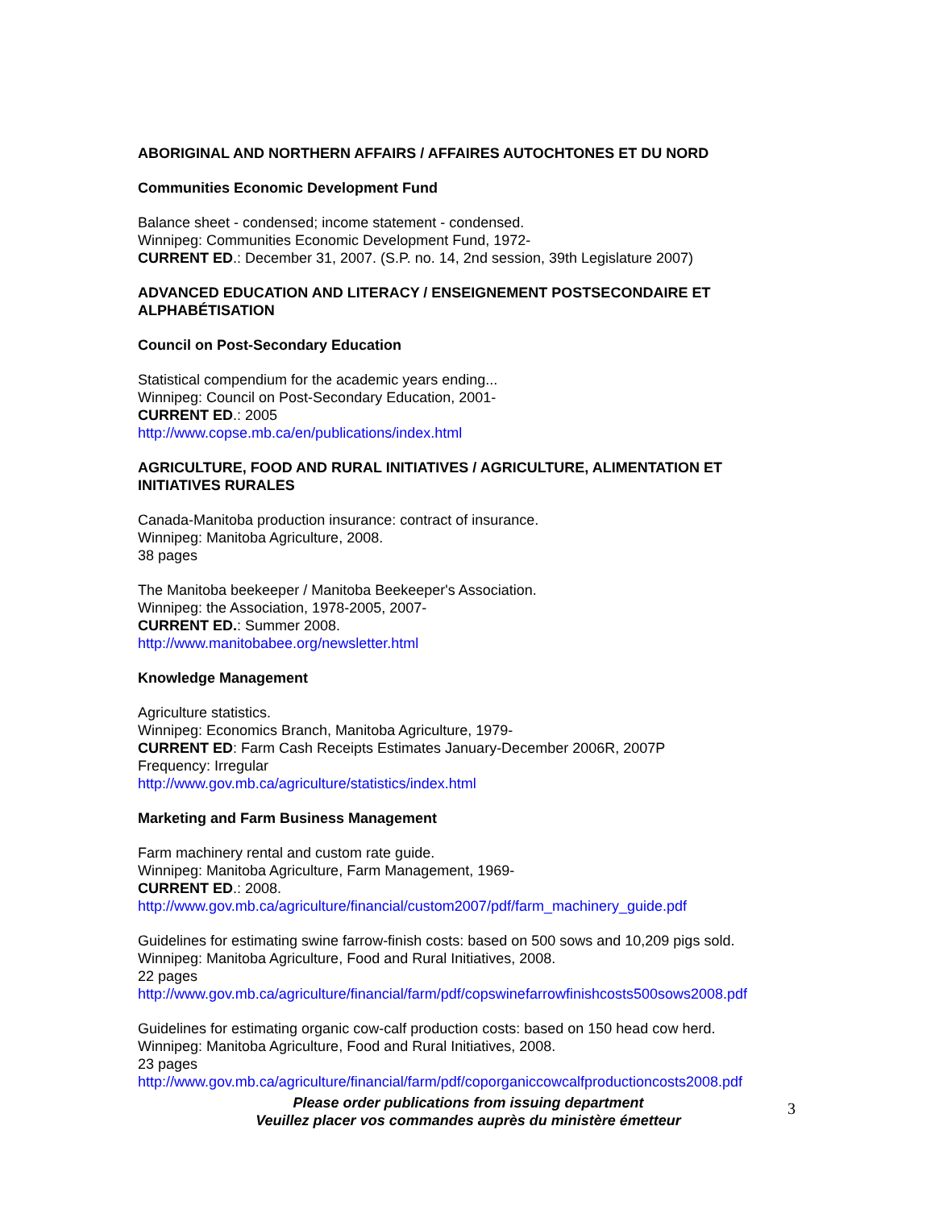ABORIGINAL AND NORTHERN AFFAIRS / AFFAIRES AUTOCHTONES ET DU NORD
Communities Economic Development Fund
Balance sheet - condensed; income statement - condensed.
Winnipeg: Communities Economic Development Fund, 1972-
CURRENT ED.: December 31, 2007. (S.P. no. 14, 2nd session, 39th Legislature 2007)
ADVANCED EDUCATION AND LITERACY / ENSEIGNEMENT POSTSECONDAIRE ET ALPHABÉTISATION
Council on Post-Secondary Education
Statistical compendium for the academic years ending...
Winnipeg: Council on Post-Secondary Education, 2001-
CURRENT ED.: 2005
http://www.copse.mb.ca/en/publications/index.html
AGRICULTURE, FOOD AND RURAL INITIATIVES / AGRICULTURE, ALIMENTATION ET INITIATIVES RURALES
Canada-Manitoba production insurance: contract of insurance.
Winnipeg: Manitoba Agriculture, 2008.
38 pages
The Manitoba beekeeper / Manitoba Beekeeper's Association.
Winnipeg: the Association, 1978-2005, 2007-
CURRENT ED.: Summer 2008.
http://www.manitobabee.org/newsletter.html
Knowledge Management
Agriculture statistics.
Winnipeg: Economics Branch, Manitoba Agriculture, 1979-
CURRENT ED: Farm Cash Receipts Estimates January-December 2006R, 2007P
Frequency: Irregular
http://www.gov.mb.ca/agriculture/statistics/index.html
Marketing and Farm Business Management
Farm machinery rental and custom rate guide.
Winnipeg: Manitoba Agriculture, Farm Management, 1969-
CURRENT ED.: 2008.
http://www.gov.mb.ca/agriculture/financial/custom2007/pdf/farm_machinery_guide.pdf
Guidelines for estimating swine farrow-finish costs: based on 500 sows and 10,209 pigs sold.
Winnipeg: Manitoba Agriculture, Food and Rural Initiatives, 2008.
22 pages
http://www.gov.mb.ca/agriculture/financial/farm/pdf/copswinefarrowfinishcosts500sows2008.pdf
Guidelines for estimating organic cow-calf production costs: based on 150 head cow herd.
Winnipeg: Manitoba Agriculture, Food and Rural Initiatives, 2008.
23 pages
http://www.gov.mb.ca/agriculture/financial/farm/pdf/coporganiccowcalfproductioncosts2008.pdf
Please order publications from issuing department
Veuillez placer vos commandes auprès du ministère émetteur
3